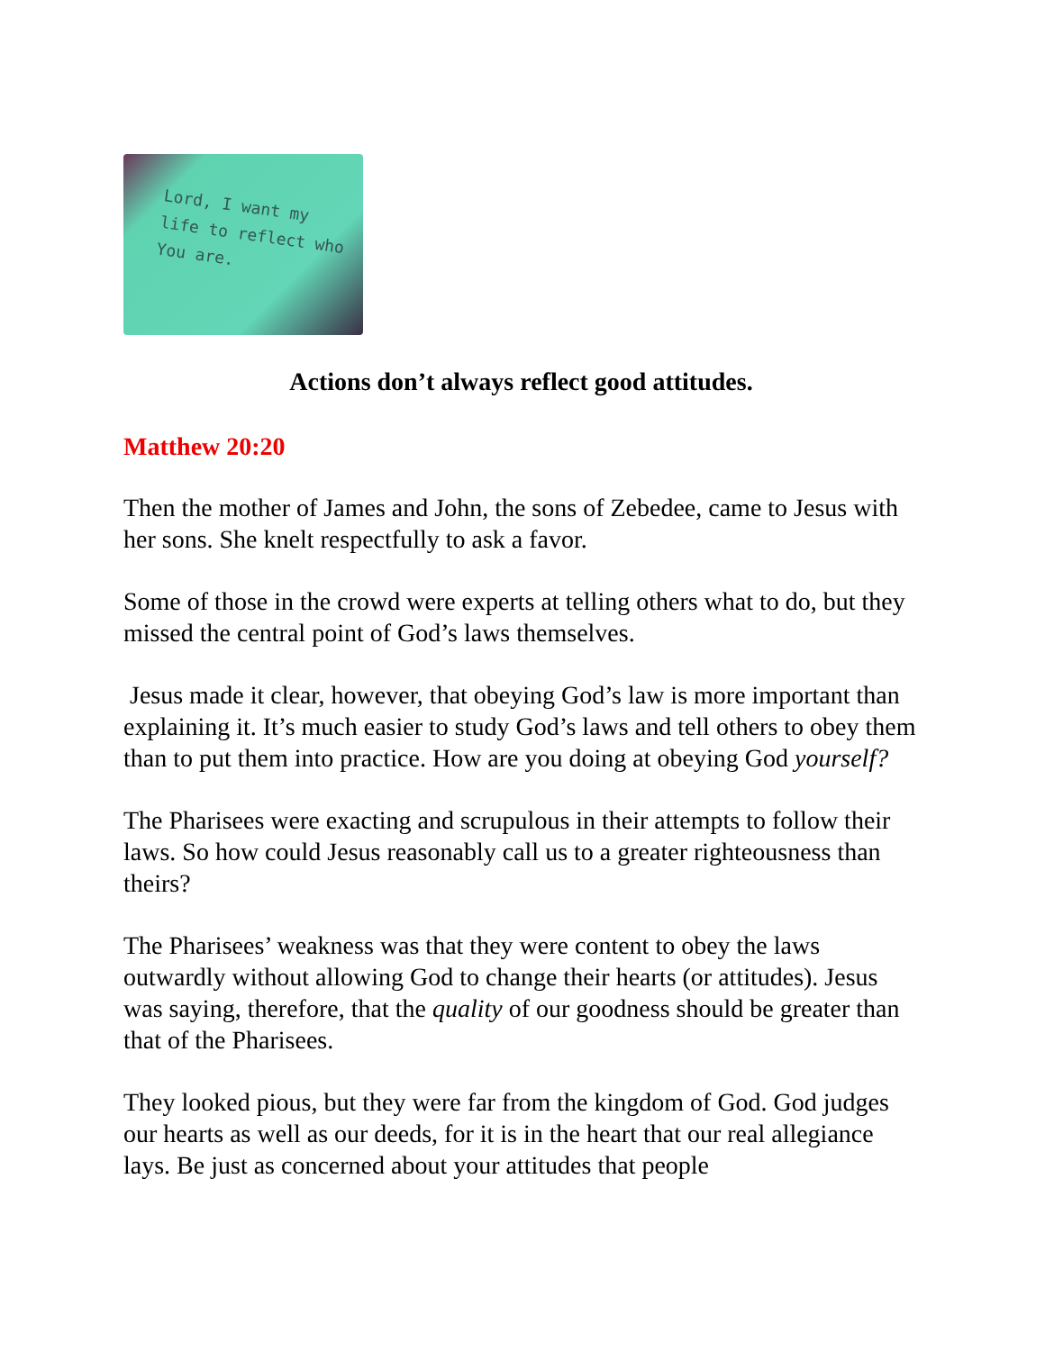Lord, I want my
life to reflect who
You are.
Actions don’t always reflect good attitudes.
Matthew 20:20
Then the mother of James and John, the sons of Zebedee, came to Jesus with her sons. She knelt respectfully to ask a favor.
Some of those in the crowd were experts at telling others what to do, but they missed the central point of God’s laws themselves.
Jesus made it clear, however, that obeying God’s law is more important than explaining it. It’s much easier to study God’s laws and tell others to obey them than to put them into practice. How are you doing at obeying God yourself?
The Pharisees were exacting and scrupulous in their attempts to follow their laws. So how could Jesus reasonably call us to a greater righteousness than theirs?
The Pharisees’ weakness was that they were content to obey the laws outwardly without allowing God to change their hearts (or attitudes). Jesus was saying, therefore, that the quality of our goodness should be greater than that of the Pharisees.
They looked pious, but they were far from the kingdom of God. God judges our hearts as well as our deeds, for it is in the heart that our real allegiance lays. Be just as concerned about your attitudes that people